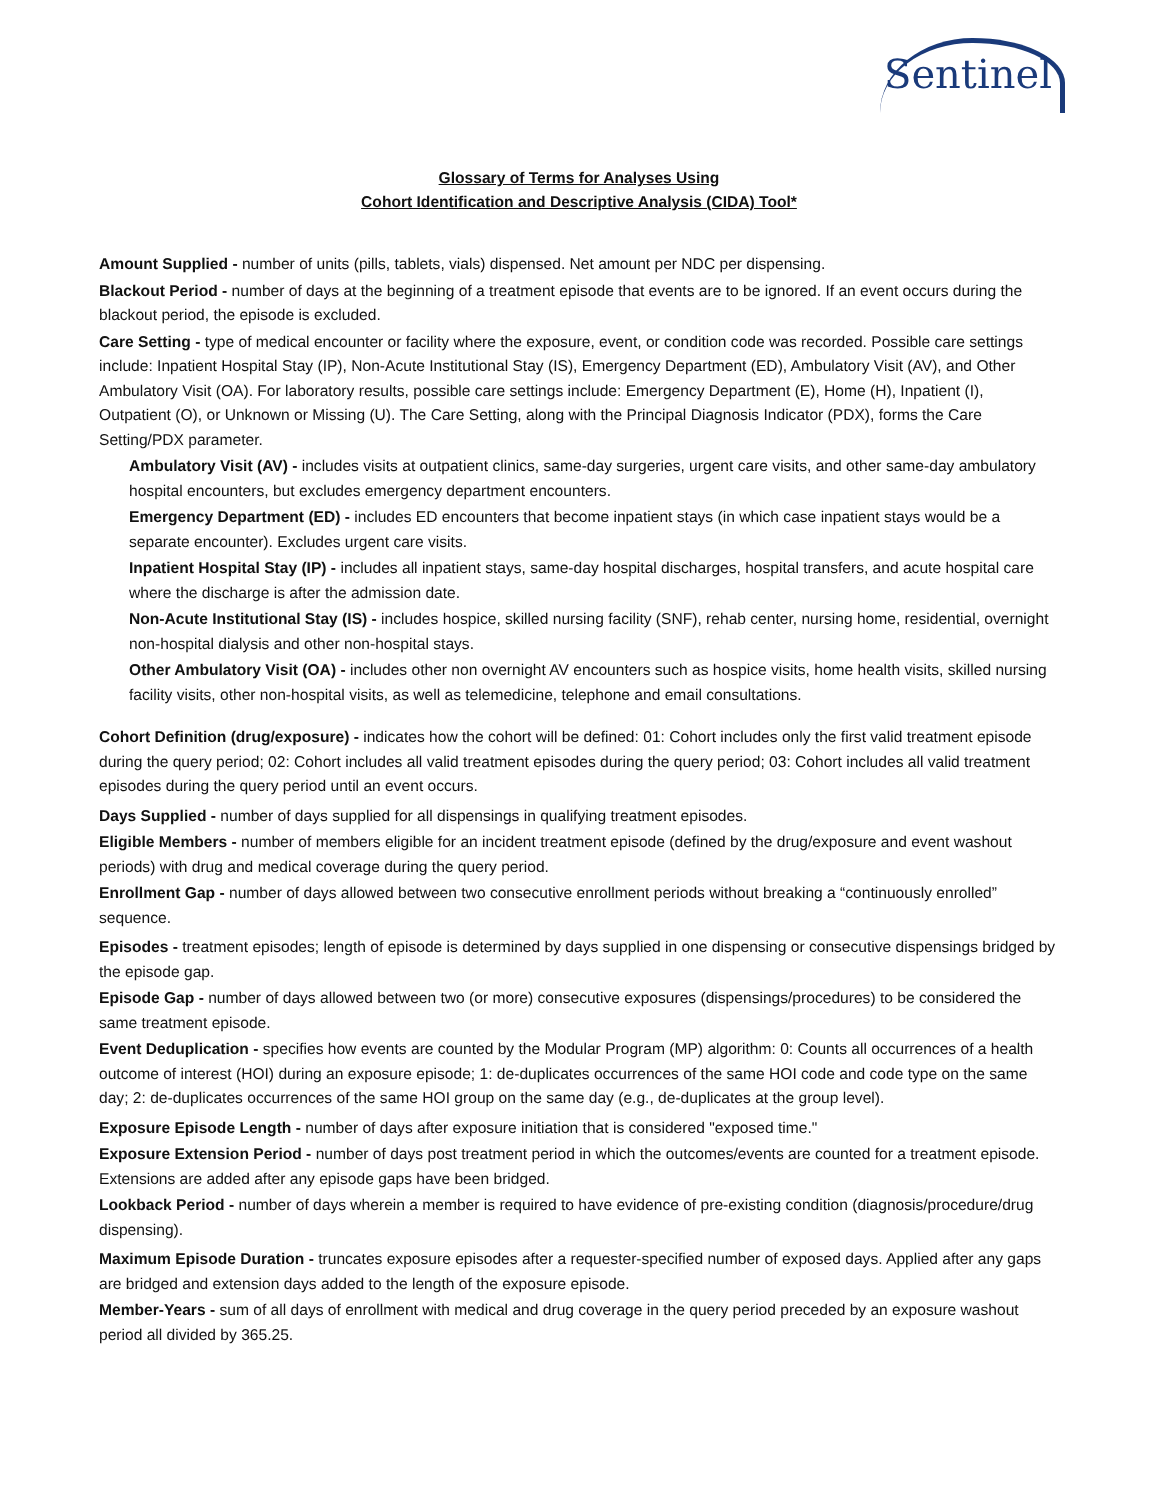Sentinel
Glossary of Terms for Analyses Using
Cohort Identification and Descriptive Analysis (CIDA) Tool*
Amount Supplied - number of units (pills, tablets, vials) dispensed. Net amount per NDC per dispensing.
Blackout Period - number of days at the beginning of a treatment episode that events are to be ignored. If an event occurs during the blackout period, the episode is excluded.
Care Setting - type of medical encounter or facility where the exposure, event, or condition code was recorded. Possible care settings include: Inpatient Hospital Stay (IP), Non-Acute Institutional Stay (IS), Emergency Department (ED), Ambulatory Visit (AV), and Other Ambulatory Visit (OA). For laboratory results, possible care settings include: Emergency Department (E), Home (H), Inpatient (I), Outpatient (O), or Unknown or Missing (U). The Care Setting, along with the Principal Diagnosis Indicator (PDX), forms the Care Setting/PDX parameter.
Ambulatory Visit (AV) - includes visits at outpatient clinics, same-day surgeries, urgent care visits, and other same-day ambulatory hospital encounters, but excludes emergency department encounters.
Emergency Department (ED) - includes ED encounters that become inpatient stays (in which case inpatient stays would be a separate encounter). Excludes urgent care visits.
Inpatient Hospital Stay (IP) - includes all inpatient stays, same-day hospital discharges, hospital transfers, and acute hospital care where the discharge is after the admission date.
Non-Acute Institutional Stay (IS) - includes hospice, skilled nursing facility (SNF), rehab center, nursing home, residential, overnight non-hospital dialysis and other non-hospital stays.
Other Ambulatory Visit (OA) - includes other non overnight AV encounters such as hospice visits, home health visits, skilled nursing facility visits, other non-hospital visits, as well as telemedicine, telephone and email consultations.
Cohort Definition (drug/exposure) - indicates how the cohort will be defined: 01: Cohort includes only the first valid treatment episode during the query period; 02: Cohort includes all valid treatment episodes during the query period; 03: Cohort includes all valid treatment episodes during the query period until an event occurs.
Days Supplied - number of days supplied for all dispensings in qualifying treatment episodes.
Eligible Members - number of members eligible for an incident treatment episode (defined by the drug/exposure and event washout periods) with drug and medical coverage during the query period.
Enrollment Gap - number of days allowed between two consecutive enrollment periods without breaking a “continuously enrolled” sequence.
Episodes - treatment episodes; length of episode is determined by days supplied in one dispensing or consecutive dispensings bridged by the episode gap.
Episode Gap - number of days allowed between two (or more) consecutive exposures (dispensings/procedures) to be considered the same treatment episode.
Event Deduplication - specifies how events are counted by the Modular Program (MP) algorithm: 0: Counts all occurrences of a health outcome of interest (HOI) during an exposure episode; 1: de-duplicates occurrences of the same HOI code and code type on the same day; 2: de-duplicates occurrences of the same HOI group on the same day (e.g., de-duplicates at the group level).
Exposure Episode Length - number of days after exposure initiation that is considered "exposed time."
Exposure Extension Period - number of days post treatment period in which the outcomes/events are counted for a treatment episode. Extensions are added after any episode gaps have been bridged.
Lookback Period - number of days wherein a member is required to have evidence of pre-existing condition (diagnosis/procedure/drug dispensing).
Maximum Episode Duration - truncates exposure episodes after a requester-specified number of exposed days. Applied after any gaps are bridged and extension days added to the length of the exposure episode.
Member-Years - sum of all days of enrollment with medical and drug coverage in the query period preceded by an exposure washout period all divided by 365.25.